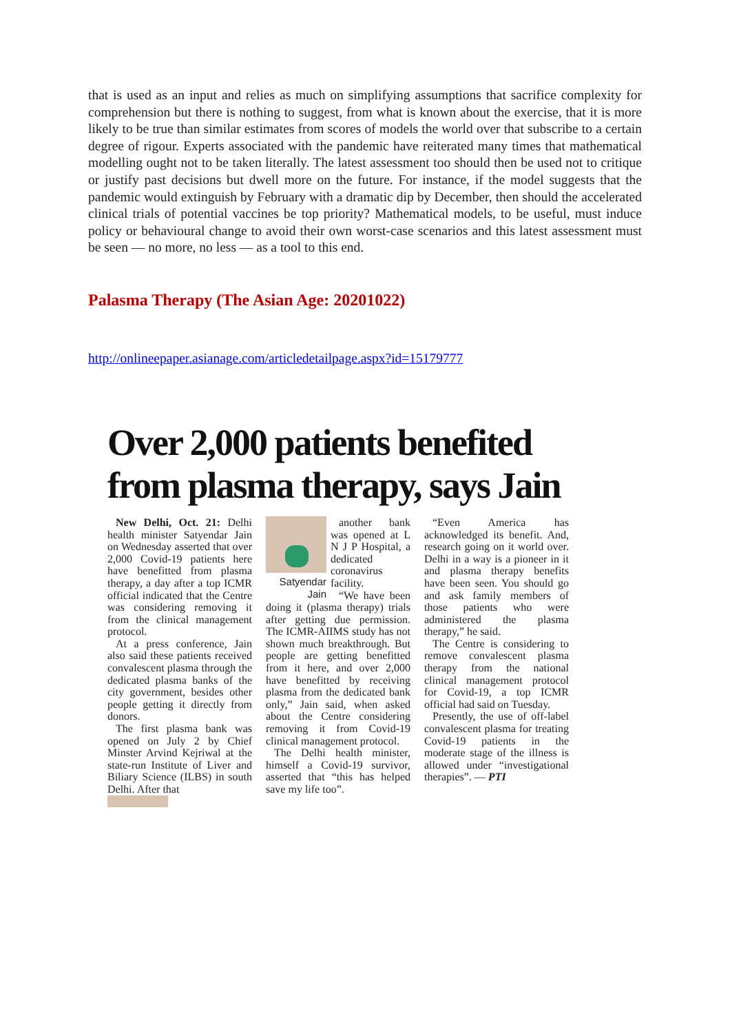that is used as an input and relies as much on simplifying assumptions that sacrifice complexity for comprehension but there is nothing to suggest, from what is known about the exercise, that it is more likely to be true than similar estimates from scores of models the world over that subscribe to a certain degree of rigour. Experts associated with the pandemic have reiterated many times that mathematical modelling ought not to be taken literally. The latest assessment too should then be used not to critique or justify past decisions but dwell more on the future. For instance, if the model suggests that the pandemic would extinguish by February with a dramatic dip by December, then should the accelerated clinical trials of potential vaccines be top priority? Mathematical models, to be useful, must induce policy or behavioural change to avoid their own worst-case scenarios and this latest assessment must be seen — no more, no less — as a tool to this end.
Palasma Therapy (The Asian Age: 20201022)
http://onlineepaper.asianage.com/articledetailpage.aspx?id=15179777
Over 2,000 patients benefited from plasma therapy, says Jain
New Delhi, Oct. 21: Delhi health minister Satyendar Jain on Wednesday asserted that over 2,000 Covid-19 patients here have benefitted from plasma therapy, a day after a top ICMR official indicated that the Centre was considering removing it from the clinical management protocol.
At a press conference, Jain also said these patients received convalescent plasma through the dedicated plasma banks of the city government, besides other people getting it directly from donors.
The first plasma bank was opened on July 2 by Chief Minster Arvind Kejriwal at the state-run Institute of Liver and Biliary Science (ILBS) in south Delhi. After that
Satyendar Jain
another bank was opened at L N J P Hospital, a dedicated coronavirus facility.
“We have been doing it (plasma therapy) trials after getting due permission. The ICMR-AIIMS study has not shown much breakthrough. But people are getting benefitted from it here, and over 2,000 have benefitted by receiving plasma from the dedicated bank only,” Jain said, when asked about the Centre considering removing it from Covid-19 clinical management protocol.
The Delhi health minister, himself a Covid-19 survivor, asserted that “this has helped save my life too”.
“Even America has acknowledged its benefit. And, research going on it world over. Delhi in a way is a pioneer in it and plasma therapy benefits have been seen. You should go and ask family members of those patients who were administered the plasma therapy,” he said.
The Centre is considering to remove convalescent plasma therapy from the national clinical management protocol for Covid-19, a top ICMR official had said on Tuesday.
Presently, the use of off-label convalescent plasma for treating Covid-19 patients in the moderate stage of the illness is allowed under “investigational therapies”. — PTI